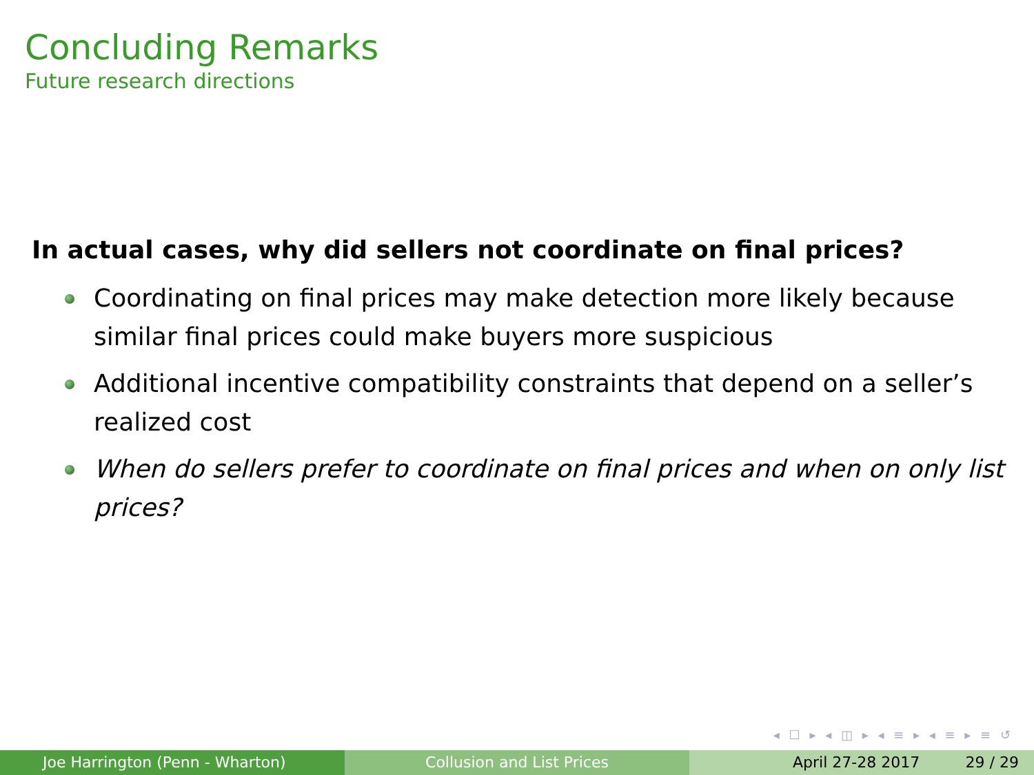Concluding Remarks
Future research directions
In actual cases, why did sellers not coordinate on final prices?
Coordinating on final prices may make detection more likely because similar final prices could make buyers more suspicious
Additional incentive compatibility constraints that depend on a seller’s realized cost
When do sellers prefer to coordinate on final prices and when on only list prices?
◂ ☐ ▸ ◂ ◫ ▸ ◂ ≡ ▸ ◂ ≡ ▸ ≡ ↺
Joe Harrington (Penn - Wharton) Collusion and List Prices April 27-28 2017 29 / 29